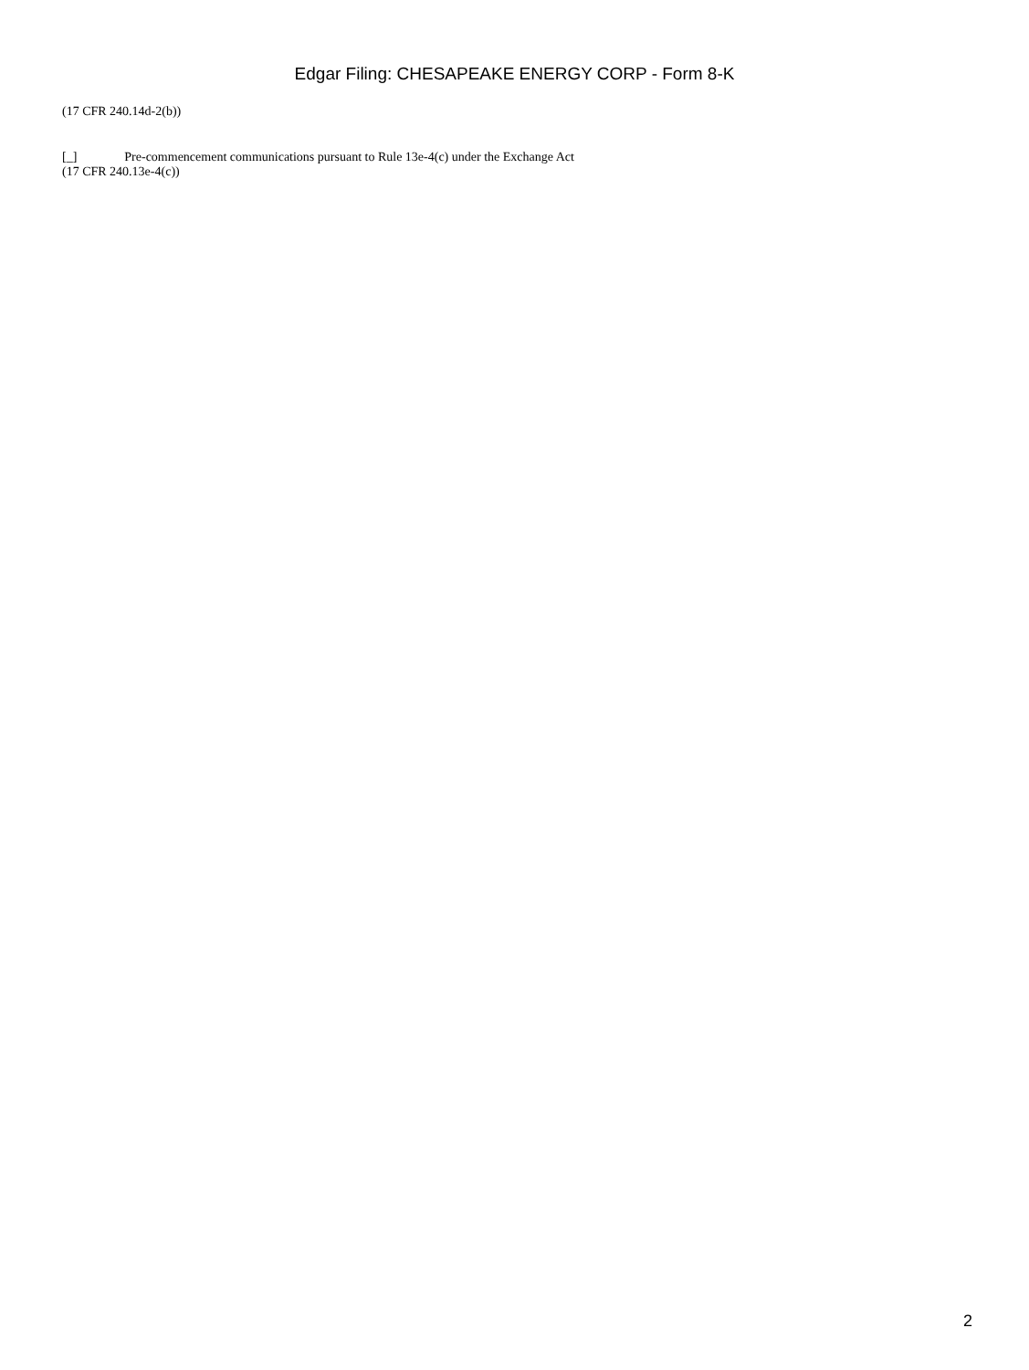Edgar Filing: CHESAPEAKE ENERGY CORP - Form 8-K
(17 CFR 240.14d-2(b))
[_] Pre-commencement communications pursuant to Rule 13e-4(c) under the Exchange Act
(17 CFR 240.13e-4(c))
2